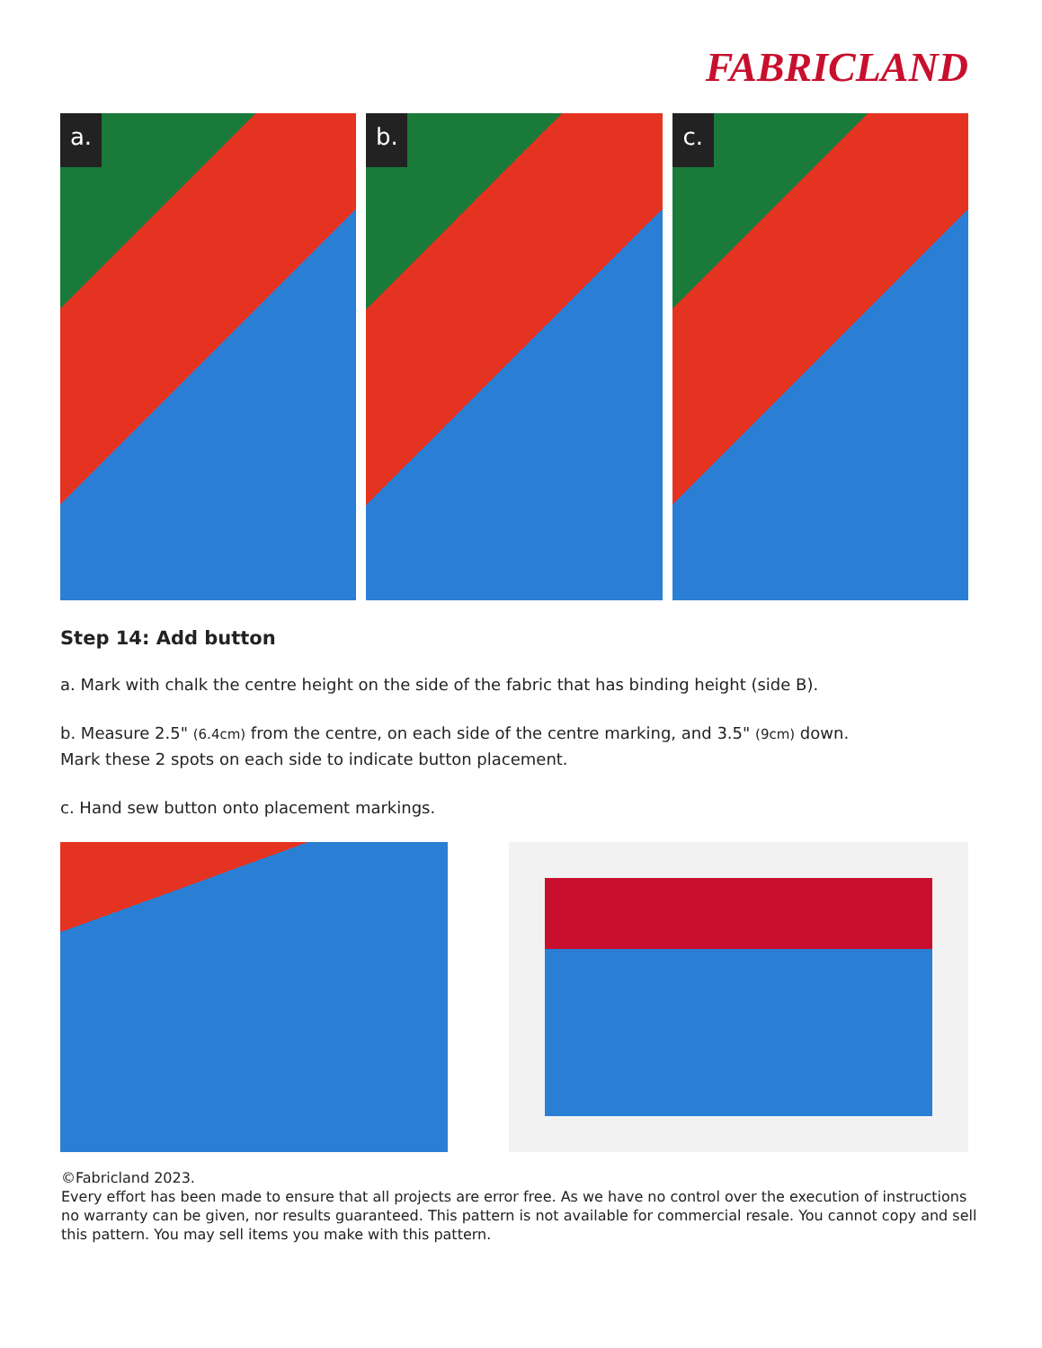FABRICLAND
a. b. c.
Step 14: Add button
a. Mark with chalk the centre height on the side of the fabric that has binding height (side B).
b. Measure 2.5" (6.4cm) from the centre, on each side of the centre marking, and 3.5" (9cm) down.
Mark these 2 spots on each side to indicate button placement.
c. Hand sew button onto placement markings.
©Fabricland 2023.
Every effort has been made to ensure that all projects are error free. As we have no control over the execution of instructions no warranty can be given, nor results guaranteed. This pattern is not available for commercial resale. You cannot copy and sell this pattern. You may sell items you make with this pattern.